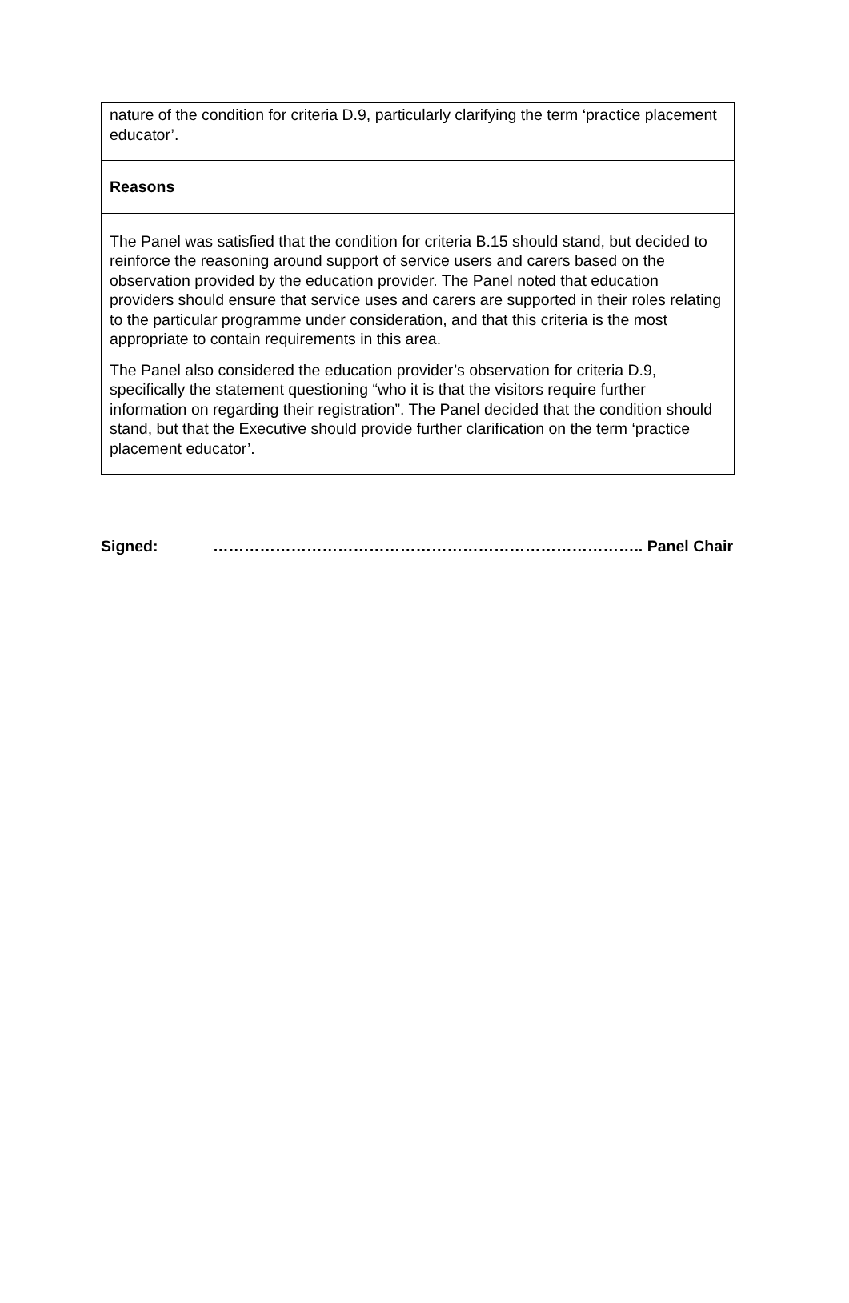| nature of the condition for criteria D.9, particularly clarifying the term ‘practice placement educator’. |
| Reasons |
| The Panel was satisfied that the condition for criteria B.15 should stand, but decided to reinforce the reasoning around support of service users and carers based on the observation provided by the education provider. The Panel noted that education providers should ensure that service uses and carers are supported in their roles relating to the particular programme under consideration, and that this criteria is the most appropriate to contain requirements in this area. The Panel also considered the education provider’s observation for criteria D.9, specifically the statement questioning “who it is that the visitors require further information on regarding their registration”. The Panel decided that the condition should stand, but that the Executive should provide further clarification on the term ‘practice placement educator’. |
Signed: ……………………………………………………………………….. Panel Chair